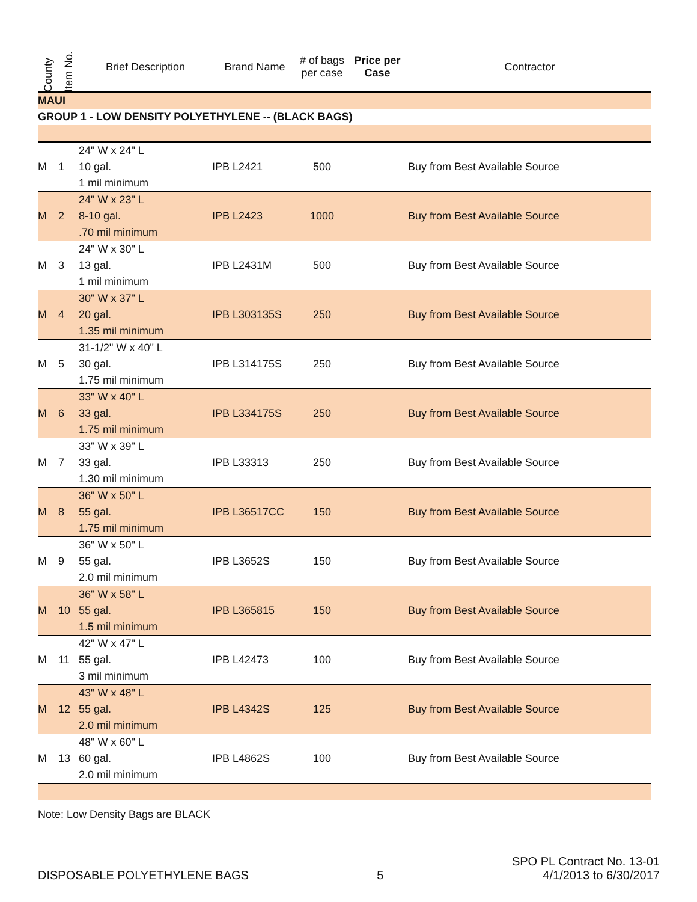| County | Item No. | Brief Description | Brand Name | # of bags per case | Price per Case | Contractor |
| --- | --- | --- | --- | --- | --- | --- |
| MAUI | | | | | | |
| GROUP 1 - LOW DENSITY POLYETHYLENE -- (BLACK BAGS) | | | | | | |
| M | 1 | 24" W x 24" L 10 gal. 1 mil minimum | IPB L2421 | 500 | | Buy from Best Available Source |
| M | 2 | 24" W x 23" L 8-10 gal. .70 mil minimum | IPB L2423 | 1000 | | Buy from Best Available Source |
| M | 3 | 24" W x 30" L 13 gal. 1 mil minimum | IPB L2431M | 500 | | Buy from Best Available Source |
| M | 4 | 30" W x 37" L 20 gal. 1.35 mil minimum | IPB L303135S | 250 | | Buy from Best Available Source |
| M | 5 | 31-1/2" W x 40" L 30 gal. 1.75 mil minimum | IPB L314175S | 250 | | Buy from Best Available Source |
| M | 6 | 33" W x 40" L 33 gal. 1.75 mil minimum | IPB L334175S | 250 | | Buy from Best Available Source |
| M | 7 | 33" W x 39" L 33 gal. 1.30 mil minimum | IPB L33313 | 250 | | Buy from Best Available Source |
| M | 8 | 36" W x 50" L 55 gal. 1.75 mil minimum | IPB L36517CC | 150 | | Buy from Best Available Source |
| M | 9 | 36" W x 50" L 55 gal. 2.0 mil minimum | IPB L3652S | 150 | | Buy from Best Available Source |
| M | 10 | 36" W x 58" L 55 gal. 1.5 mil minimum | IPB L365815 | 150 | | Buy from Best Available Source |
| M | 11 | 42" W x 47" L 55 gal. 3 mil minimum | IPB L42473 | 100 | | Buy from Best Available Source |
| M | 12 | 43" W x 48" L 55 gal. 2.0 mil minimum | IPB L4342S | 125 | | Buy from Best Available Source |
| M | 13 | 48" W x 60" L 60 gal. 2.0 mil minimum | IPB L4862S | 100 | | Buy from Best Available Source |
Note: Low Density Bags are BLACK
DISPOSABLE POLYETHYLENE BAGS
5
SPO PL Contract No. 13-01
4/1/2013 to 6/30/2017